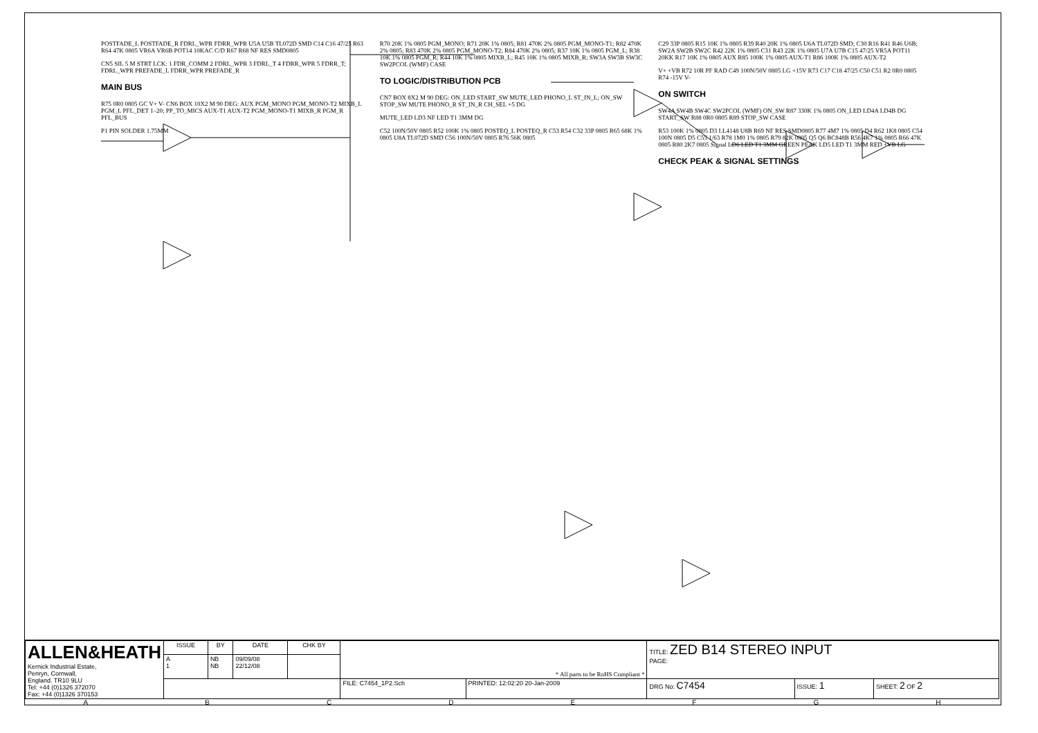POSTFADE_L POSTFADE_R FDRL_WPR FDRR_WPR U5A U5B TL072D SMD C14 C16 47/25 R63 R64 47K 0805 VR6A VR6B POT14 10KAC C/D R67 R68 NF RES SMD0805
CN5 SIL 5 M STRT LCK: 1 FDR_COMM 2 FDRL_WPR 3 FDRL_T 4 FDRR_WPR 5 FDRR_T; FDRL_WPR PREFADE_L FDRR_WPR PREFADE_R
MAIN BUS
R75 0R0 0805 GC V+ V- CN6 BOX 10X2 M 90 DEG: AUX PGM_MONO PGM_MONO-T2 MIXB_L PGM_L PFL_DET 1–20; PP_TO_MICS AUX-T1 AUX-T2 PGM_MONO-T1 MIXB_R PGM_R PFL_BUS
P1 PIN SOLDER 1.75MM
R70 20K 1% 0805 PGM_MONO; R71 20K 1% 0805; R81 470K 2% 0805 PGM_MONO-T1; R82 470K 2% 0805; R83 470K 2% 0805 PGM_MONO-T2; R84 470K 2% 0805; R37 10K 1% 0805 PGM_L; R38 10K 1% 0805 PGM_R; R44 10K 1% 0805 MIXB_L; R45 10K 1% 0805 MIXB_R; SW3A SW3B SW3C SW2PCOL (WMF) CASE
TO LOGIC/DISTRIBUTION PCB
CN7 BOX 8X2 M 90 DEG: ON_LED START_SW MUTE_LED PHONO_L ST_IN_L; ON_SW STOP_SW MUTE PHONO_R ST_IN_R CH_SEL +5 DG
MUTE_LED LD3 NF LED T1 3MM DG
C52 100N/50V 0805 R52 100K 1% 0805 POSTEQ_L POSTEQ_R C53 R54 C32 33P 0805 R65 68K 1% 0805 U8A TL072D SMD C56 100N/50V 0805 R76 56K 0805
C29 33P 0805 R15 10K 1% 0805 R39 R40 20K 1% 0805 U6A TL072D SMD; C30 R16 R41 R46 U6B; SW2A SW2B SW2C R42 22K 1% 0805 C31 R43 22K 1% 0805 U7A U7B C15 47/25 VR5A POT11 20KK R17 10K 1% 0805 AUX R85 100K 1% 0805 AUX-T1 R86 100K 1% 0805 AUX-T2
V+ +VB R72 10R PF RAD C49 100N/50V 0805 LG +15V R73 C17 C18 47/25 C50 C51 R2 0R0 0805 R74 -15V V-
ON SWITCH
SW4A SW4B SW4C SW2PCOL (WMF) ON_SW R87 330K 1% 0805 ON_LED LD4A LD4B DG START_SW R88 0R0 0805 R89 STOP_SW CASE
R53 100K 1% 0805 D3 LL4148 U8B R69 NF RES SMD0805 R77 4M7 1% 0805 D4 R62 1K8 0805 C54 100N 0805 D5 C55 1/63 R78 1M0 1% 0805 R79 82K 0805 Q5 Q6 BC848B R56 4K7 1% 0805 R66 47K 0805 R80 2K7 0805 Signal LD6 LED T1 3MM GREEN PEAK LD5 LED T1 3MM RED +VB LG
CHECK PEAK & SIGNAL SETTINGS
| ALLEN&HEATH Kernick Industrial Estate, Penryn, Cornwall, England. TR10 9LU Tel: +44 (0)1326 372070 Fax: +44 (0)1326 370153 | ISSUE | BY | DATE | CHK BY | * All parts to be RoHS Compliant * | | TITLE: ZED B14 STEREO INPUT PAGE: | | |
| | A 1 | NB NB | 09/09/08 22/12/08 | | | | | | |
| | | | | | FILE: C7454_1P2.Sch | PRINTED: 12:02:20 20-Jan-2009 | DRG No: C7454 | ISSUE: 1 | SHEET: 2 OF 2 |
A B C D E F G H